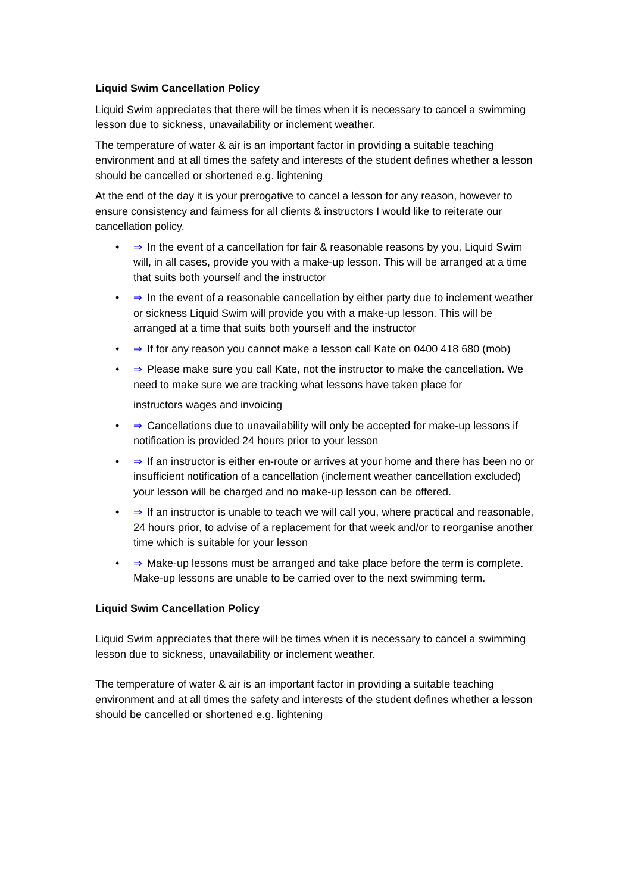Liquid Swim Cancellation Policy
Liquid Swim appreciates that there will be times when it is necessary to cancel a swimming lesson due to sickness, unavailability or inclement weather.
The temperature of water & air is an important factor in providing a suitable teaching environment and at all times the safety and interests of the student defines whether a lesson should be cancelled or shortened e.g. lightening
At the end of the day it is your prerogative to cancel a lesson for any reason, however to ensure consistency and fairness for all clients & instructors I would like to reiterate our cancellation policy.
• ⇒ In the event of a cancellation for fair & reasonable reasons by you, Liquid Swim will, in all cases, provide you with a make-up lesson. This will be arranged at a time that suits both yourself and the instructor
• ⇒ In the event of a reasonable cancellation by either party due to inclement weather or sickness Liquid Swim will provide you with a make-up lesson. This will be arranged at a time that suits both yourself and the instructor
• ⇒ If for any reason you cannot make a lesson call Kate on 0400 418 680 (mob)
• ⇒ Please make sure you call Kate, not the instructor to make the cancellation. We need to make sure we are tracking what lessons have taken place for
instructors wages and invoicing
• ⇒ Cancellations due to unavailability will only be accepted for make-up lessons if notification is provided 24 hours prior to your lesson
• ⇒ If an instructor is either en-route or arrives at your home and there has been no or insufficient notification of a cancellation (inclement weather cancellation excluded) your lesson will be charged and no make-up lesson can be offered.
• ⇒ If an instructor is unable to teach we will call you, where practical and reasonable, 24 hours prior, to advise of a replacement for that week and/or to reorganise another time which is suitable for your lesson
• ⇒ Make-up lessons must be arranged and take place before the term is complete. Make-up lessons are unable to be carried over to the next swimming term.
Liquid Swim Cancellation Policy
Liquid Swim appreciates that there will be times when it is necessary to cancel a swimming lesson due to sickness, unavailability or inclement weather.
The temperature of water & air is an important factor in providing a suitable teaching environment and at all times the safety and interests of the student defines whether a lesson should be cancelled or shortened e.g. lightening